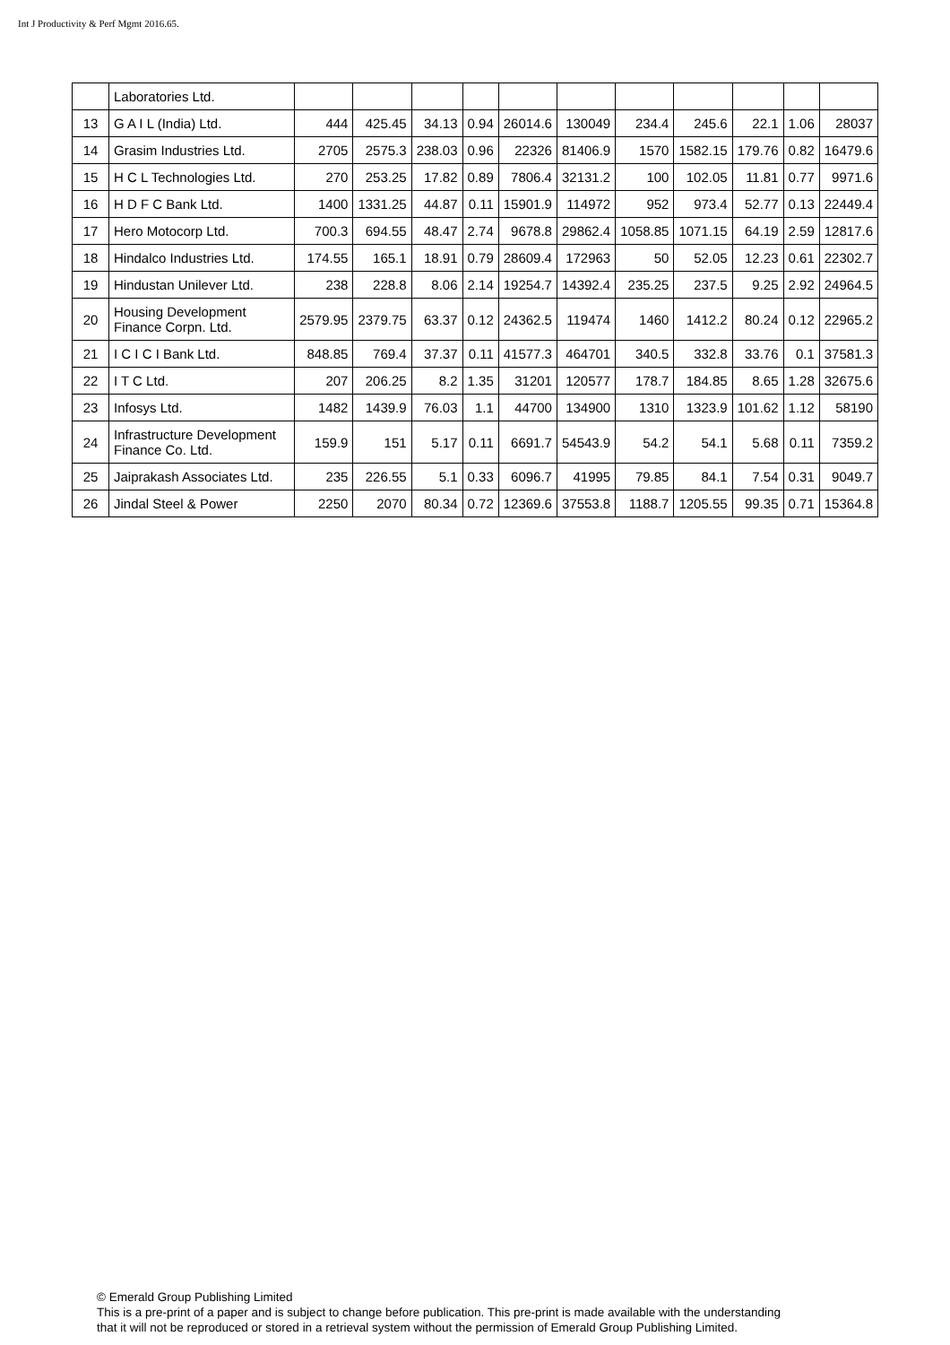Int J Productivity & Perf Mgmt 2016.65.
| | Laboratories Ltd. | | | | | | | | | | | |
| 13 | G A I L (India) Ltd. | 444 | 425.45 | 34.13 | 0.94 | 26014.6 | 130049 | 234.4 | 245.6 | 22.1 | 1.06 | 28037 |
| 14 | Grasim Industries Ltd. | 2705 | 2575.3 | 238.03 | 0.96 | 22326 | 81406.9 | 1570 | 1582.15 | 179.76 | 0.82 | 16479.6 |
| 15 | H C L Technologies Ltd. | 270 | 253.25 | 17.82 | 0.89 | 7806.4 | 32131.2 | 100 | 102.05 | 11.81 | 0.77 | 9971.6 |
| 16 | H D F C Bank Ltd. | 1400 | 1331.25 | 44.87 | 0.11 | 15901.9 | 114972 | 952 | 973.4 | 52.77 | 0.13 | 22449.4 |
| 17 | Hero Motocorp Ltd. | 700.3 | 694.55 | 48.47 | 2.74 | 9678.8 | 29862.4 | 1058.85 | 1071.15 | 64.19 | 2.59 | 12817.6 |
| 18 | Hindalco Industries Ltd. | 174.55 | 165.1 | 18.91 | 0.79 | 28609.4 | 172963 | 50 | 52.05 | 12.23 | 0.61 | 22302.7 |
| 19 | Hindustan Unilever Ltd. | 238 | 228.8 | 8.06 | 2.14 | 19254.7 | 14392.4 | 235.25 | 237.5 | 9.25 | 2.92 | 24964.5 |
| 20 | Housing Development Finance Corpn. Ltd. | 2579.95 | 2379.75 | 63.37 | 0.12 | 24362.5 | 119474 | 1460 | 1412.2 | 80.24 | 0.12 | 22965.2 |
| 21 | I C I C I Bank Ltd. | 848.85 | 769.4 | 37.37 | 0.11 | 41577.3 | 464701 | 340.5 | 332.8 | 33.76 | 0.1 | 37581.3 |
| 22 | I T C Ltd. | 207 | 206.25 | 8.2 | 1.35 | 31201 | 120577 | 178.7 | 184.85 | 8.65 | 1.28 | 32675.6 |
| 23 | Infosys Ltd. | 1482 | 1439.9 | 76.03 | 1.1 | 44700 | 134900 | 1310 | 1323.9 | 101.62 | 1.12 | 58190 |
| 24 | Infrastructure Development Finance Co. Ltd. | 159.9 | 151 | 5.17 | 0.11 | 6691.7 | 54543.9 | 54.2 | 54.1 | 5.68 | 0.11 | 7359.2 |
| 25 | Jaiprakash Associates Ltd. | 235 | 226.55 | 5.1 | 0.33 | 6096.7 | 41995 | 79.85 | 84.1 | 7.54 | 0.31 | 9049.7 |
| 26 | Jindal Steel & Power | 2250 | 2070 | 80.34 | 0.72 | 12369.6 | 37553.8 | 1188.7 | 1205.55 | 99.35 | 0.71 | 15364.8 |
© Emerald Group Publishing Limited
This is a pre-print of a paper and is subject to change before publication. This pre-print is made available with the understanding
that it will not be reproduced or stored in a retrieval system without the permission of Emerald Group Publishing Limited.